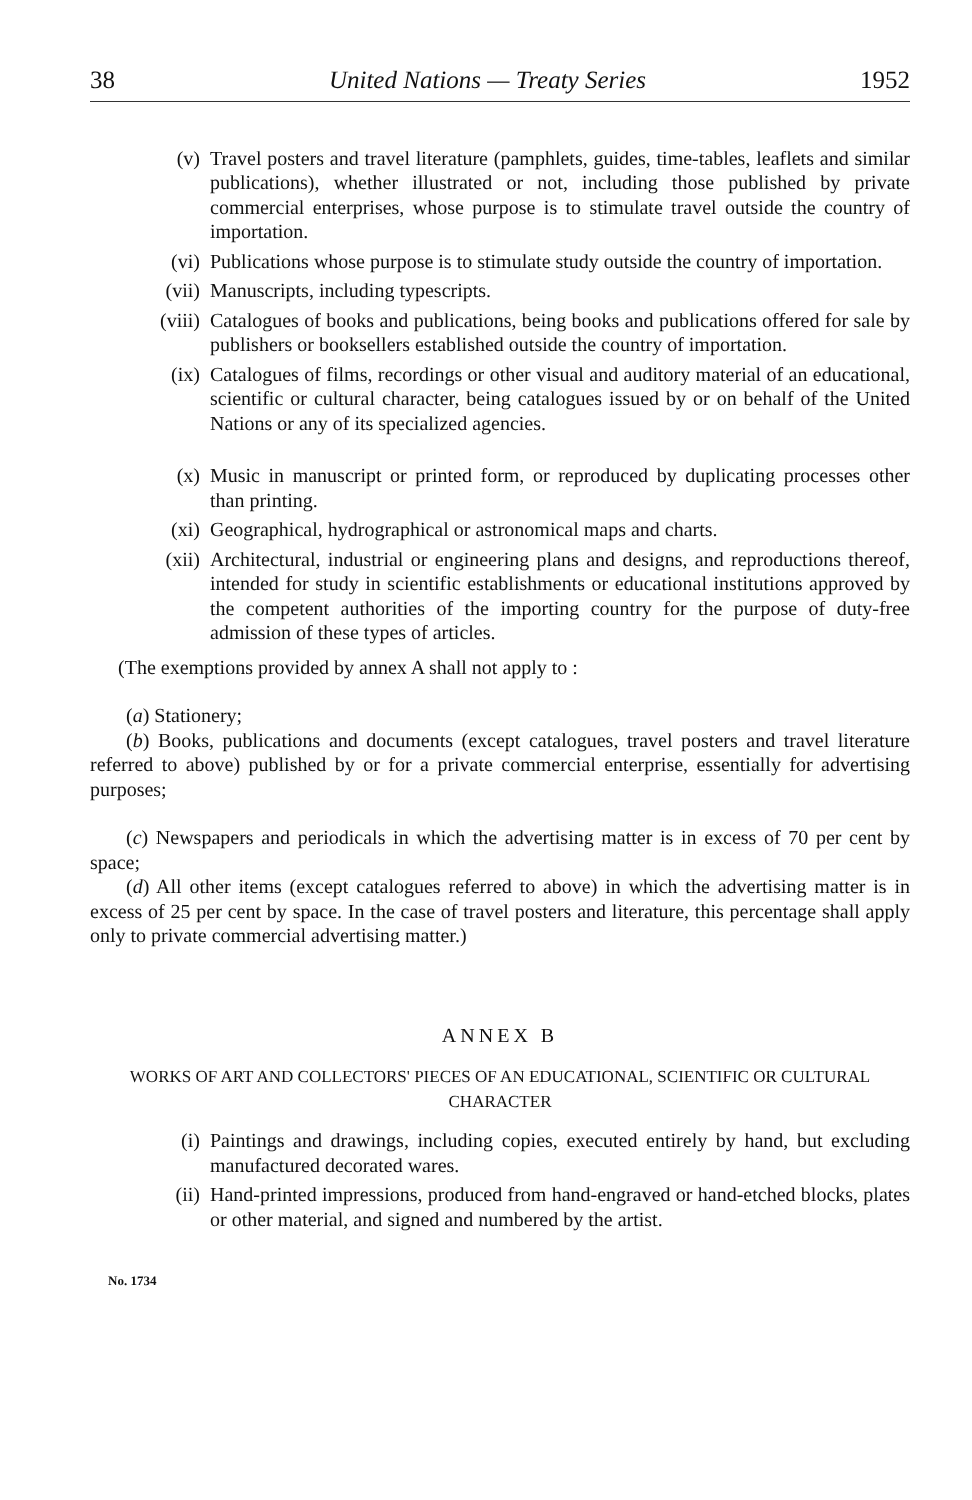38 United Nations — Treaty Series 1952
(v) Travel posters and travel literature (pamphlets, guides, time-tables, leaflets and similar publications), whether illustrated or not, including those published by private commercial enterprises, whose purpose is to stimulate travel outside the country of importation.
(vi) Publications whose purpose is to stimulate study outside the country of importation.
(vii) Manuscripts, including typescripts.
(viii) Catalogues of books and publications, being books and publications offered for sale by publishers or booksellers established outside the country of importation.
(ix) Catalogues of films, recordings or other visual and auditory material of an educational, scientific or cultural character, being catalogues issued by or on behalf of the United Nations or any of its specialized agencies.
(x) Music in manuscript or printed form, or reproduced by duplicating processes other than printing.
(xi) Geographical, hydrographical or astronomical maps and charts.
(xii) Architectural, industrial or engineering plans and designs, and reproductions thereof, intended for study in scientific establishments or educational institutions approved by the competent authorities of the importing country for the purpose of duty-free admission of these types of articles.
(The exemptions provided by annex A shall not apply to :
(a) Stationery;
(b) Books, publications and documents (except catalogues, travel posters and travel literature referred to above) published by or for a private commercial enterprise, essentially for advertising purposes;
(c) Newspapers and periodicals in which the advertising matter is in excess of 70 per cent by space;
(d) All other items (except catalogues referred to above) in which the advertising matter is in excess of 25 per cent by space. In the case of travel posters and literature, this percentage shall apply only to private commercial advertising matter.)
ANNEX B
WORKS OF ART AND COLLECTORS' PIECES OF AN EDUCATIONAL, SCIENTIFIC OR CULTURAL CHARACTER
(i) Paintings and drawings, including copies, executed entirely by hand, but excluding manufactured decorated wares.
(ii) Hand-printed impressions, produced from hand-engraved or hand-etched blocks, plates or other material, and signed and numbered by the artist.
No. 1734